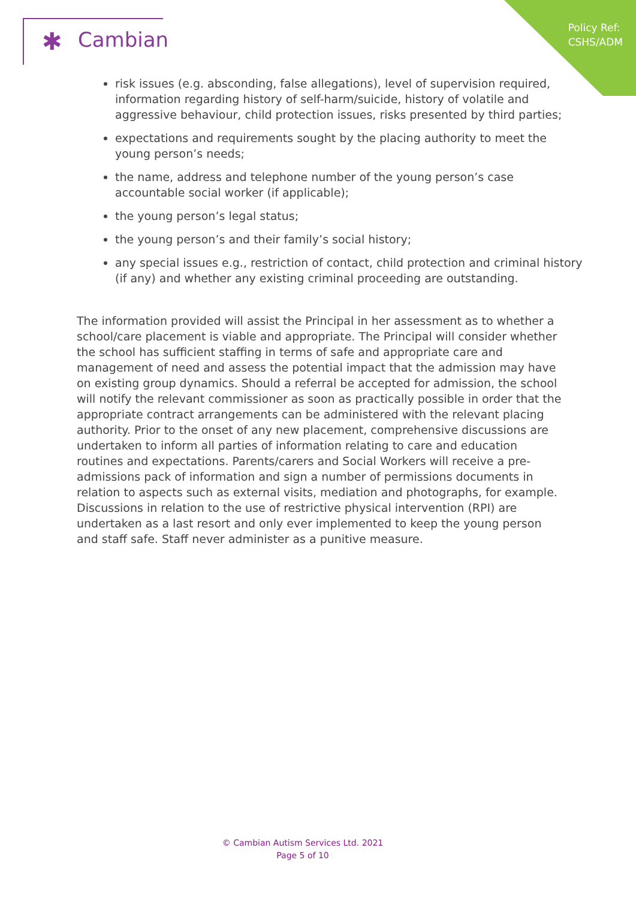Policy Ref:
CSHS/ADM
✱ Cambian
risk issues (e.g. absconding, false allegations), level of supervision required, information regarding history of self-harm/suicide, history of volatile and aggressive behaviour, child protection issues, risks presented by third parties;
expectations and requirements sought by the placing authority to meet the young person’s needs;
the name, address and telephone number of the young person’s case accountable social worker (if applicable);
the young person’s legal status;
the young person’s and their family’s social history;
any special issues e.g., restriction of contact, child protection and criminal history (if any) and whether any existing criminal proceeding are outstanding.
The information provided will assist the Principal in her assessment as to whether a school/care placement is viable and appropriate. The Principal will consider whether the school has sufficient staffing in terms of safe and appropriate care and management of need and assess the potential impact that the admission may have on existing group dynamics. Should a referral be accepted for admission, the school will notify the relevant commissioner as soon as practically possible in order that the appropriate contract arrangements can be administered with the relevant placing authority. Prior to the onset of any new placement, comprehensive discussions are undertaken to inform all parties of information relating to care and education routines and expectations. Parents/carers and Social Workers will receive a pre-admissions pack of information and sign a number of permissions documents in relation to aspects such as external visits, mediation and photographs, for example. Discussions in relation to the use of restrictive physical intervention (RPI) are undertaken as a last resort and only ever implemented to keep the young person and staff safe. Staff never administer as a punitive measure.
© Cambian Autism Services Ltd. 2021
Page 5 of 10